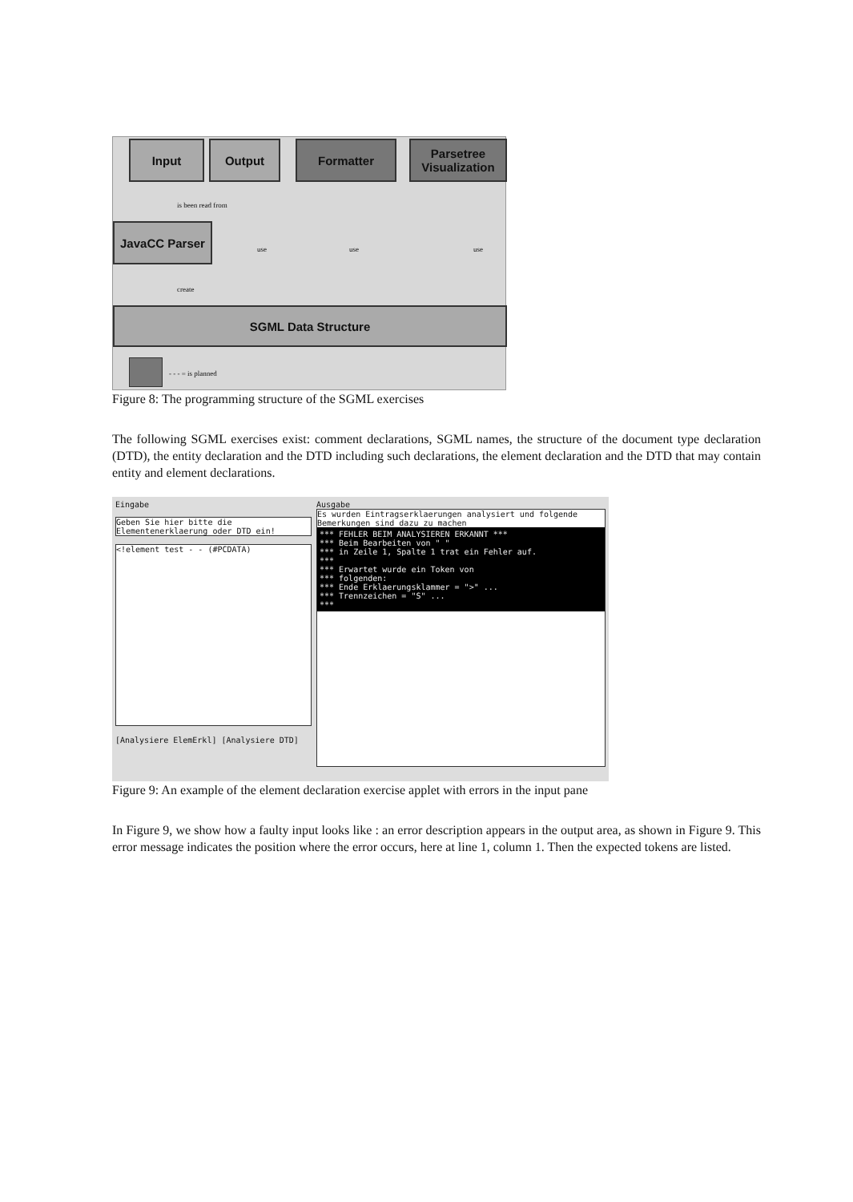Input Output Formatter
Parsetree Visualization
JavaCC Parser
SGML Data Structure
is been read from
create
use use use
- - - = is planned
Figure 8: The programming structure of the SGML exercises
The following SGML exercises exist: comment declarations, SGML names, the structure of the document type declaration (DTD), the entity declaration and the DTD including such declarations, the element declaration and the DTD that may contain entity and element declarations.
Eingabe
Geben Sie hier bitte die Elementenerklaerung oder DTD ein!
<!element test - - (#PCDATA)
[Analysiere ElemErkl] [Analysiere DTD]
Ausgabe
Es wurden Eintragserklaerungen analysiert und folgende Bemerkungen sind dazu zu machen
*** FEHLER BEIM ANALYSIEREN ERKANNT ***
*** Beim Bearbeiten von " "
*** in Zeile 1, Spalte 1 trat ein Fehler auf.
***
*** Erwartet wurde ein Token von
*** folgenden:
*** Ende Erklaerungsklammer = ">" ...
*** Trennzeichen = "S" ...
***
Figure 9: An example of the element declaration exercise applet with errors in the input pane
In Figure 9, we show how a faulty input looks like : an error description appears in the output area, as shown in Figure 9. This error message indicates the position where the error occurs, here at line 1, column 1. Then the expected tokens are listed.